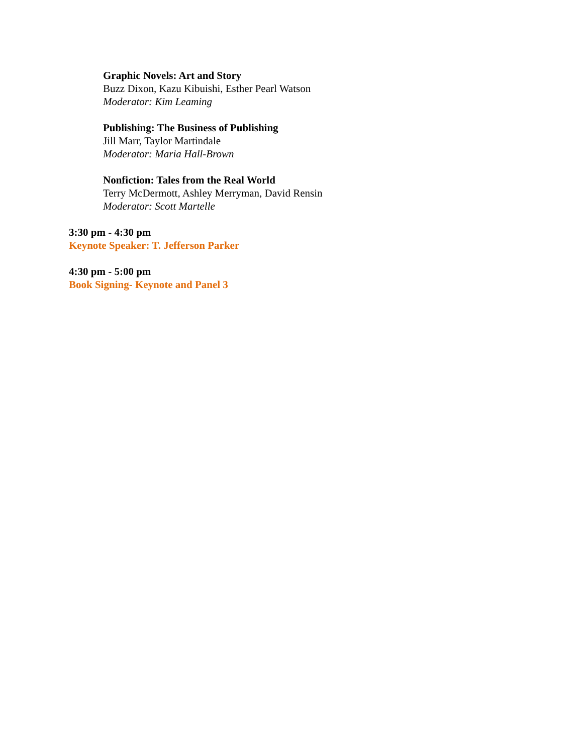Graphic Novels: Art and Story
Buzz Dixon, Kazu Kibuishi, Esther Pearl Watson
Moderator: Kim Leaming
Publishing: The Business of Publishing
Jill Marr, Taylor Martindale
Moderator: Maria Hall-Brown
Nonfiction: Tales from the Real World
Terry McDermott, Ashley Merryman, David Rensin
Moderator: Scott Martelle
3:30 pm - 4:30 pm
Keynote Speaker: T. Jefferson Parker
4:30 pm - 5:00 pm
Book Signing- Keynote and Panel 3